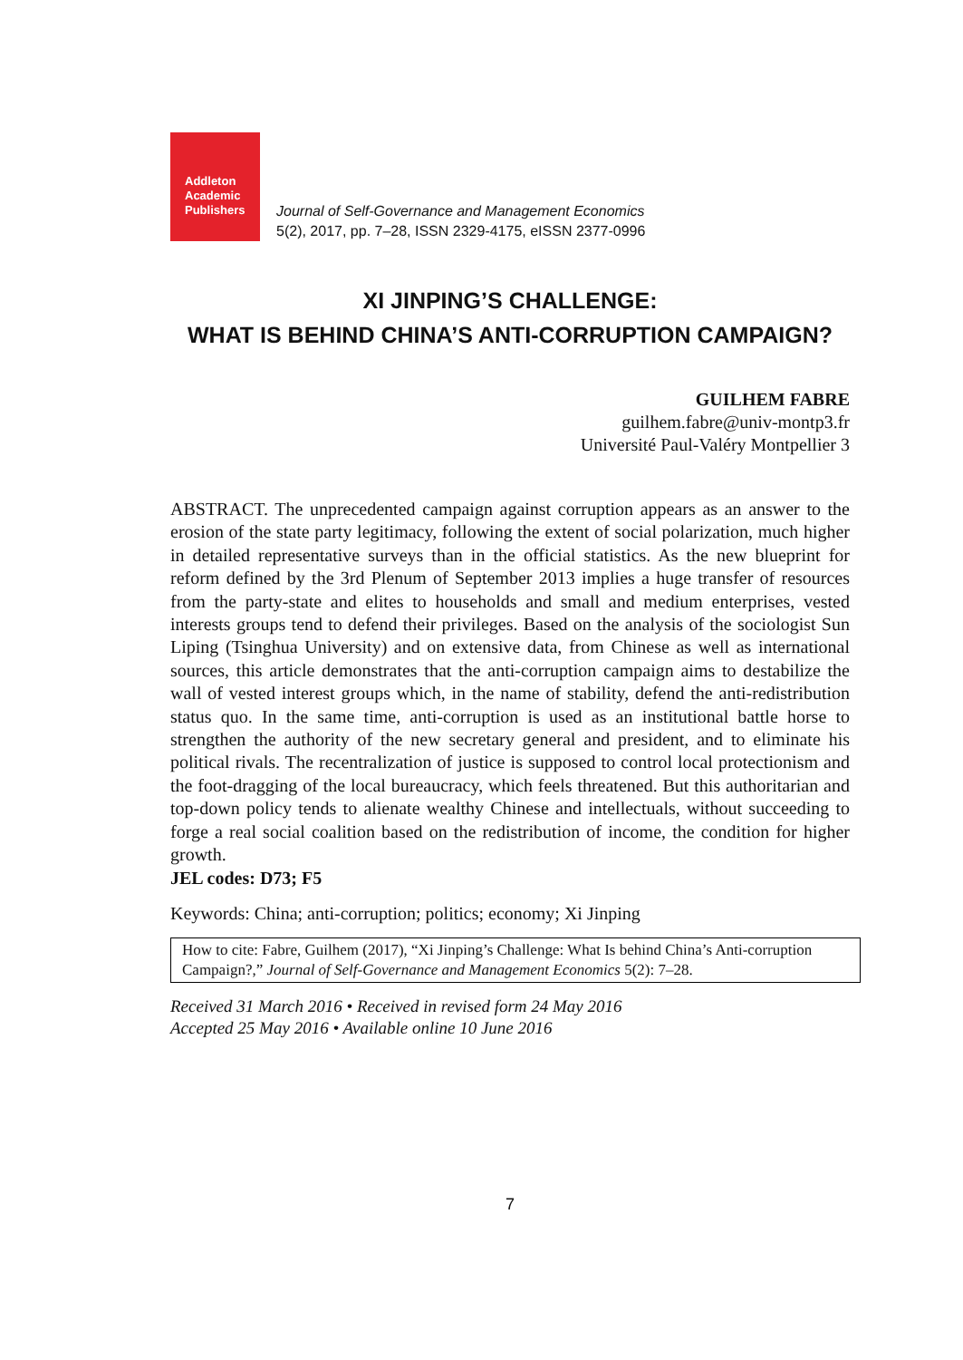Addleton
Academic
Publishers
Journal of Self-Governance and Management Economics
5(2), 2017, pp. 7–28, ISSN 2329-4175, eISSN 2377-0996
XI JINPING’S CHALLENGE:
WHAT IS BEHIND CHINA’S ANTI-CORRUPTION CAMPAIGN?
GUILHEM FABRE
guilhem.fabre@univ-montp3.fr
Université Paul-Valéry Montpellier 3
ABSTRACT. The unprecedented campaign against corruption appears as an answer to the erosion of the state party legitimacy, following the extent of social polarization, much higher in detailed representative surveys than in the official statistics. As the new blueprint for reform defined by the 3rd Plenum of September 2013 implies a huge transfer of resources from the party-state and elites to households and small and medium enterprises, vested interests groups tend to defend their privileges. Based on the analysis of the sociologist Sun Liping (Tsinghua University) and on extensive data, from Chinese as well as international sources, this article demonstrates that the anti-corruption campaign aims to destabilize the wall of vested interest groups which, in the name of stability, defend the anti-redistribution status quo. In the same time, anti-corruption is used as an institutional battle horse to strengthen the authority of the new secretary general and president, and to eliminate his political rivals. The recentralization of justice is supposed to control local protectionism and the foot-dragging of the local bureaucracy, which feels threatened. But this authoritarian and top-down policy tends to alienate wealthy Chinese and intellectuals, without succeeding to forge a real social coalition based on the redistribution of income, the condition for higher growth.
JEL codes: D73; F5
Keywords: China; anti-corruption; politics; economy; Xi Jinping
How to cite: Fabre, Guilhem (2017), “Xi Jinping’s Challenge: What Is behind China’s Anti-corruption Campaign?,” Journal of Self-Governance and Management Economics 5(2): 7–28.
Received 31 March 2016 • Received in revised form 24 May 2016
Accepted 25 May 2016 • Available online 10 June 2016
7